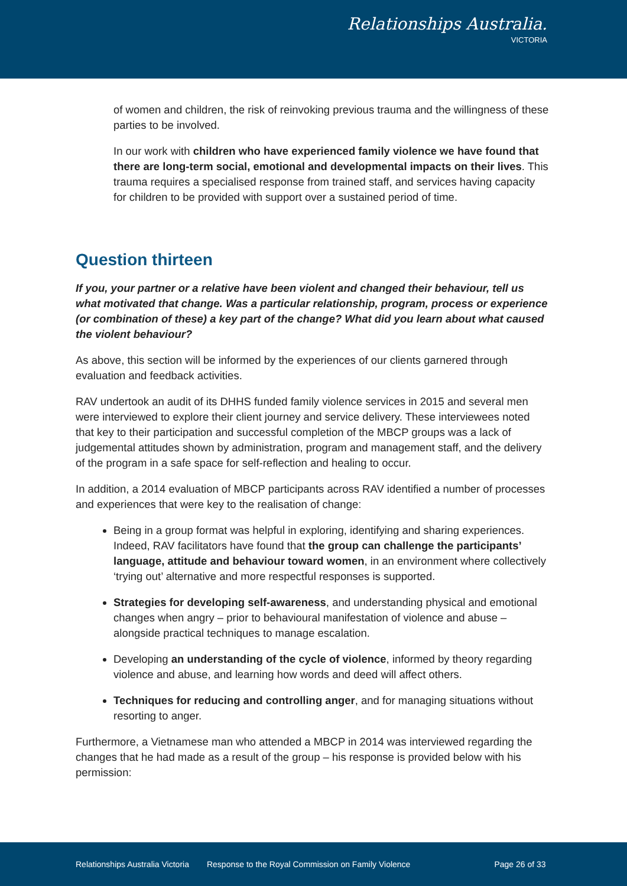Relationships Australia.
VICTORIA
of women and children, the risk of reinvoking previous trauma and the willingness of these parties to be involved.
In our work with children who have experienced family violence we have found that there are long-term social, emotional and developmental impacts on their lives. This trauma requires a specialised response from trained staff, and services having capacity for children to be provided with support over a sustained period of time.
Question thirteen
If you, your partner or a relative have been violent and changed their behaviour, tell us what motivated that change. Was a particular relationship, program, process or experience (or combination of these) a key part of the change? What did you learn about what caused the violent behaviour?
As above, this section will be informed by the experiences of our clients garnered through evaluation and feedback activities.
RAV undertook an audit of its DHHS funded family violence services in 2015 and several men were interviewed to explore their client journey and service delivery. These interviewees noted that key to their participation and successful completion of the MBCP groups was a lack of judgemental attitudes shown by administration, program and management staff, and the delivery of the program in a safe space for self-reflection and healing to occur.
In addition, a 2014 evaluation of MBCP participants across RAV identified a number of processes and experiences that were key to the realisation of change:
Being in a group format was helpful in exploring, identifying and sharing experiences. Indeed, RAV facilitators have found that the group can challenge the participants’ language, attitude and behaviour toward women, in an environment where collectively ‘trying out’ alternative and more respectful responses is supported.
Strategies for developing self-awareness, and understanding physical and emotional changes when angry – prior to behavioural manifestation of violence and abuse – alongside practical techniques to manage escalation.
Developing an understanding of the cycle of violence, informed by theory regarding violence and abuse, and learning how words and deed will affect others.
Techniques for reducing and controlling anger, and for managing situations without resorting to anger.
Furthermore, a Vietnamese man who attended a MBCP in 2014 was interviewed regarding the changes that he had made as a result of the group – his response is provided below with his permission:
Relationships Australia Victoria Response to the Royal Commission on Family Violence Page 26 of 33